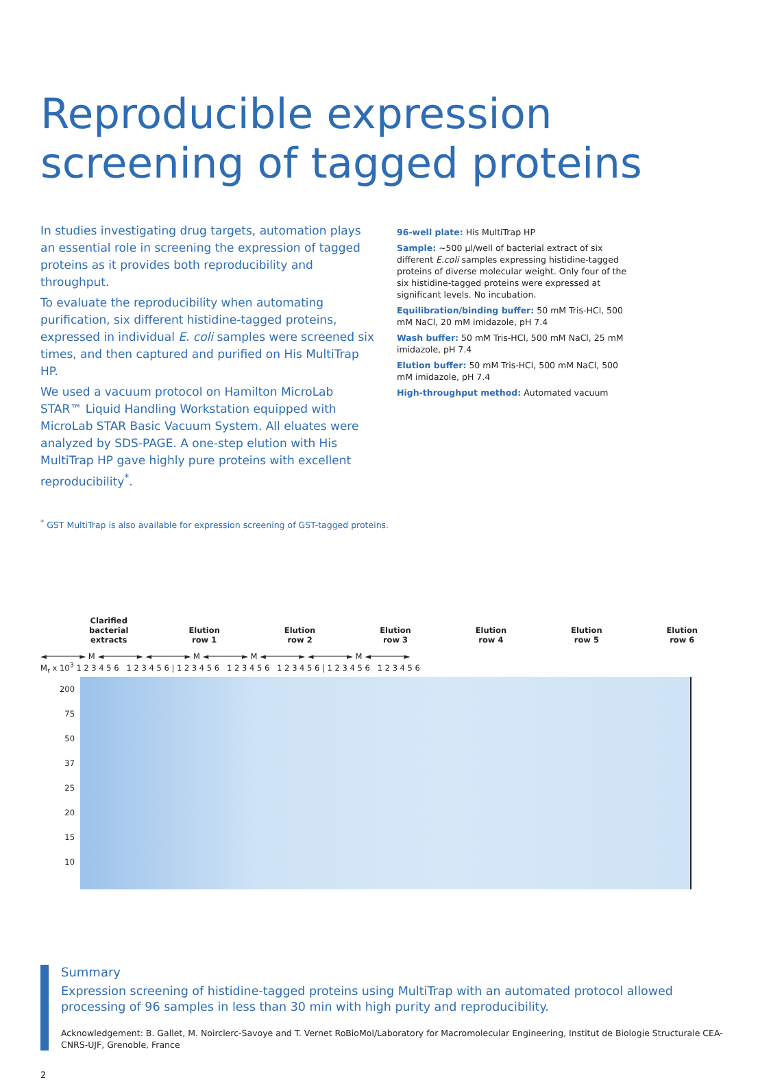Reproducible expression
screening of tagged proteins
In studies investigating drug targets, automation plays an essential role in screening the expression of tagged proteins as it provides both reproducibility and throughput.
To evaluate the reproducibility when automating purification, six different histidine-tagged proteins, expressed in individual E. coli samples were screened six times, and then captured and purified on His MultiTrap HP.
We used a vacuum protocol on Hamilton MicroLab STAR™ Liquid Handling Workstation equipped with MicroLab STAR Basic Vacuum System. All eluates were analyzed by SDS-PAGE. A one-step elution with His MultiTrap HP gave highly pure proteins with excellent reproducibility<sup>*</sup>.
96-well plate: His MultiTrap HP
Sample: ~500 µl/well of bacterial extract of six different E.coli samples expressing histidine-tagged proteins of diverse molecular weight. Only four of the six histidine-tagged proteins were expressed at significant levels. No incubation.
Equilibration/binding buffer: 50 mM Tris-HCl, 500 mM NaCl, 20 mM imidazole, pH 7.4
Wash buffer: 50 mM Tris-HCl, 500 mM NaCl, 25 mM imidazole, pH 7.4
Elution buffer: 50 mM Tris-HCl, 500 mM NaCl, 500 mM imidazole, pH 7.4
High-throughput method: Automated vacuum
<sup>*</sup> GST MultiTrap is also available for expression screening of GST-tagged proteins.
Clarified
bacterial
extracts
Elution
row 1
Elution
row 2
Elution
row 3
Elution
row 4
Elution
row 5
Elution
row 6
◄───────► M ◄───────► ◄───────► M ◄───────► M ◄───────► ◄───────► M ◄───────►
M<sub>r</sub> x 10<sup>3</sup> 1 2 3 4 5 6 1 2 3 4 5 6 | 1 2 3 4 5 6 1 2 3 4 5 6 1 2 3 4 5 6 | 1 2 3 4 5 6 1 2 3 4 5 6
200
75
50
37
25
20
15
10
Summary
Expression screening of histidine-tagged proteins using MultiTrap with an automated protocol allowed processing of 96 samples in less than 30 min with high purity and reproducibility.
Acknowledgement: B. Gallet, M. Noirclerc-Savoye and T. Vernet RoBioMol/Laboratory for Macromolecular Engineering, Institut de Biologie Structurale CEA-CNRS-UJF, Grenoble, France
2